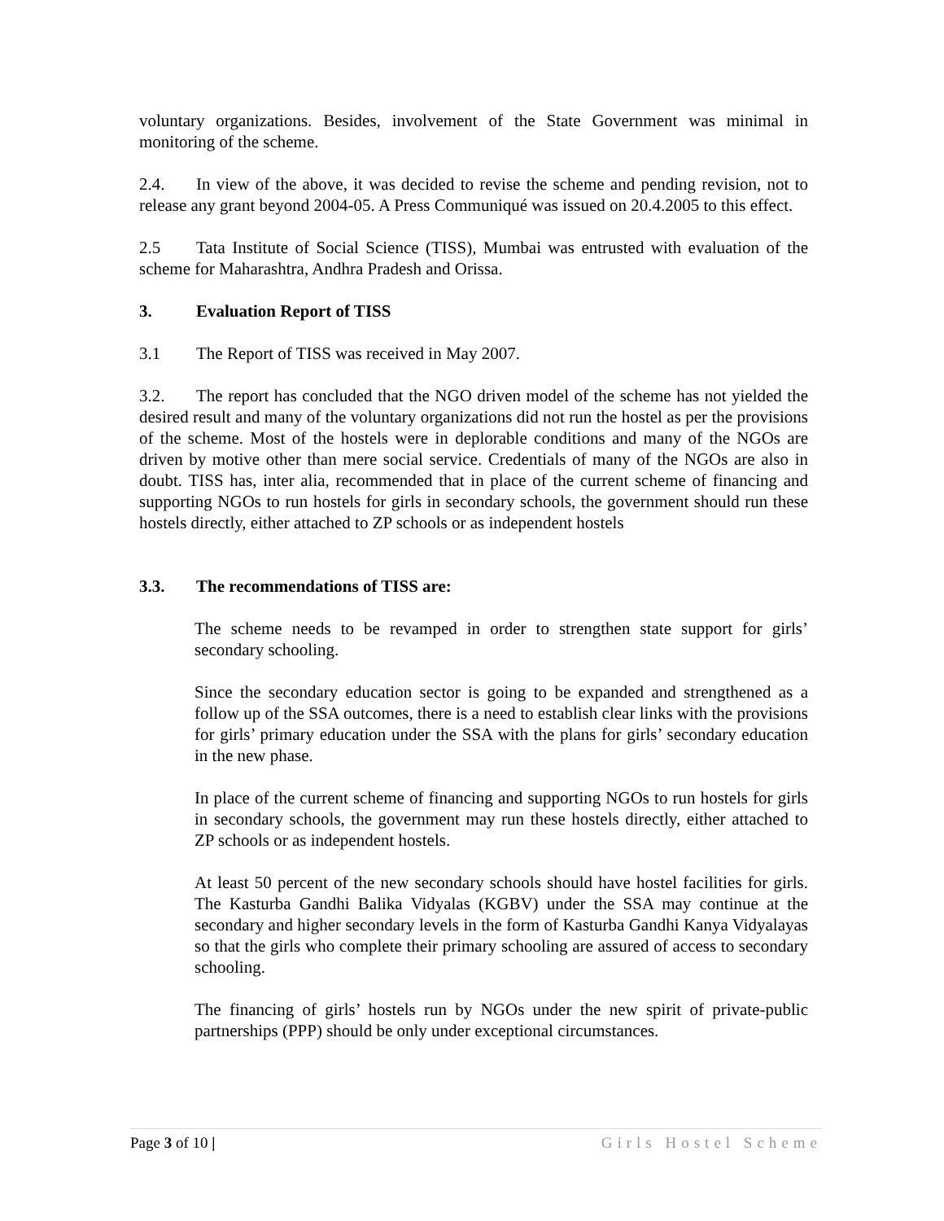voluntary organizations. Besides, involvement of the State Government was minimal in monitoring of the scheme.
2.4. In view of the above, it was decided to revise the scheme and pending revision, not to release any grant beyond 2004-05. A Press Communiqué was issued on 20.4.2005 to this effect.
2.5 Tata Institute of Social Science (TISS), Mumbai was entrusted with evaluation of the scheme for Maharashtra, Andhra Pradesh and Orissa.
3. Evaluation Report of TISS
3.1 The Report of TISS was received in May 2007.
3.2. The report has concluded that the NGO driven model of the scheme has not yielded the desired result and many of the voluntary organizations did not run the hostel as per the provisions of the scheme. Most of the hostels were in deplorable conditions and many of the NGOs are driven by motive other than mere social service. Credentials of many of the NGOs are also in doubt. TISS has, inter alia, recommended that in place of the current scheme of financing and supporting NGOs to run hostels for girls in secondary schools, the government should run these hostels directly, either attached to ZP schools or as independent hostels
3.3. The recommendations of TISS are:
The scheme needs to be revamped in order to strengthen state support for girls’ secondary schooling.
Since the secondary education sector is going to be expanded and strengthened as a follow up of the SSA outcomes, there is a need to establish clear links with the provisions for girls’ primary education under the SSA with the plans for girls’ secondary education in the new phase.
In place of the current scheme of financing and supporting NGOs to run hostels for girls in secondary schools, the government may run these hostels directly, either attached to ZP schools or as independent hostels.
At least 50 percent of the new secondary schools should have hostel facilities for girls. The Kasturba Gandhi Balika Vidyalas (KGBV) under the SSA may continue at the secondary and higher secondary levels in the form of Kasturba Gandhi Kanya Vidyalayas so that the girls who complete their primary schooling are assured of access to secondary schooling.
The financing of girls’ hostels run by NGOs under the new spirit of private-public partnerships (PPP) should be only under exceptional circumstances.
Page 3 of 10 | Girls Hostel Scheme